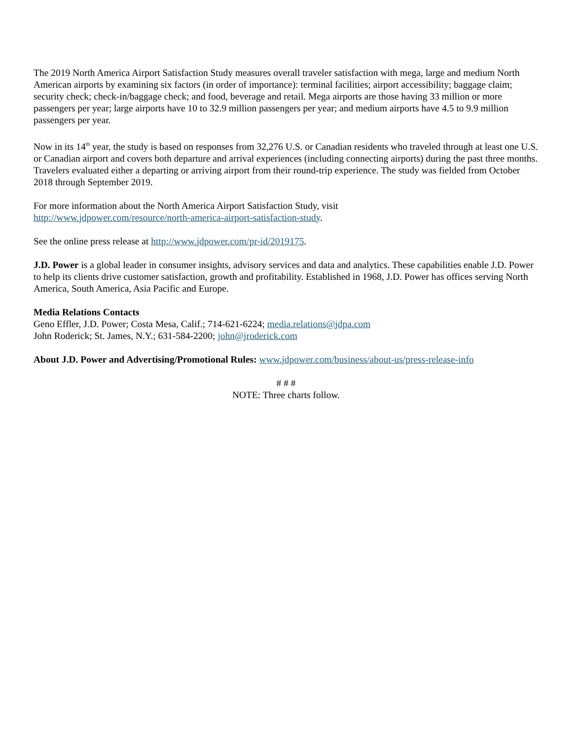The 2019 North America Airport Satisfaction Study measures overall traveler satisfaction with mega, large and medium North American airports by examining six factors (in order of importance): terminal facilities; airport accessibility; baggage claim; security check; check-in/baggage check; and food, beverage and retail. Mega airports are those having 33 million or more passengers per year; large airports have 10 to 32.9 million passengers per year; and medium airports have 4.5 to 9.9 million passengers per year.
Now in its 14<sup>th</sup> year, the study is based on responses from 32,276 U.S. or Canadian residents who traveled through at least one U.S. or Canadian airport and covers both departure and arrival experiences (including connecting airports) during the past three months. Travelers evaluated either a departing or arriving airport from their round-trip experience. The study was fielded from October 2018 through September 2019.
For more information about the North America Airport Satisfaction Study, visit
http://www.jdpower.com/resource/north-america-airport-satisfaction-study.
See the online press release at http://www.jdpower.com/pr-id/2019175.
J.D. Power is a global leader in consumer insights, advisory services and data and analytics. These capabilities enable J.D. Power to help its clients drive customer satisfaction, growth and profitability. Established in 1968, J.D. Power has offices serving North America, South America, Asia Pacific and Europe.
Media Relations Contacts
Geno Effler, J.D. Power; Costa Mesa, Calif.; 714-621-6224; media.relations@jdpa.com
John Roderick; St. James, N.Y.; 631-584-2200; john@jroderick.com
About J.D. Power and Advertising/Promotional Rules: www.jdpower.com/business/about-us/press-release-info
# # #
NOTE: Three charts follow.